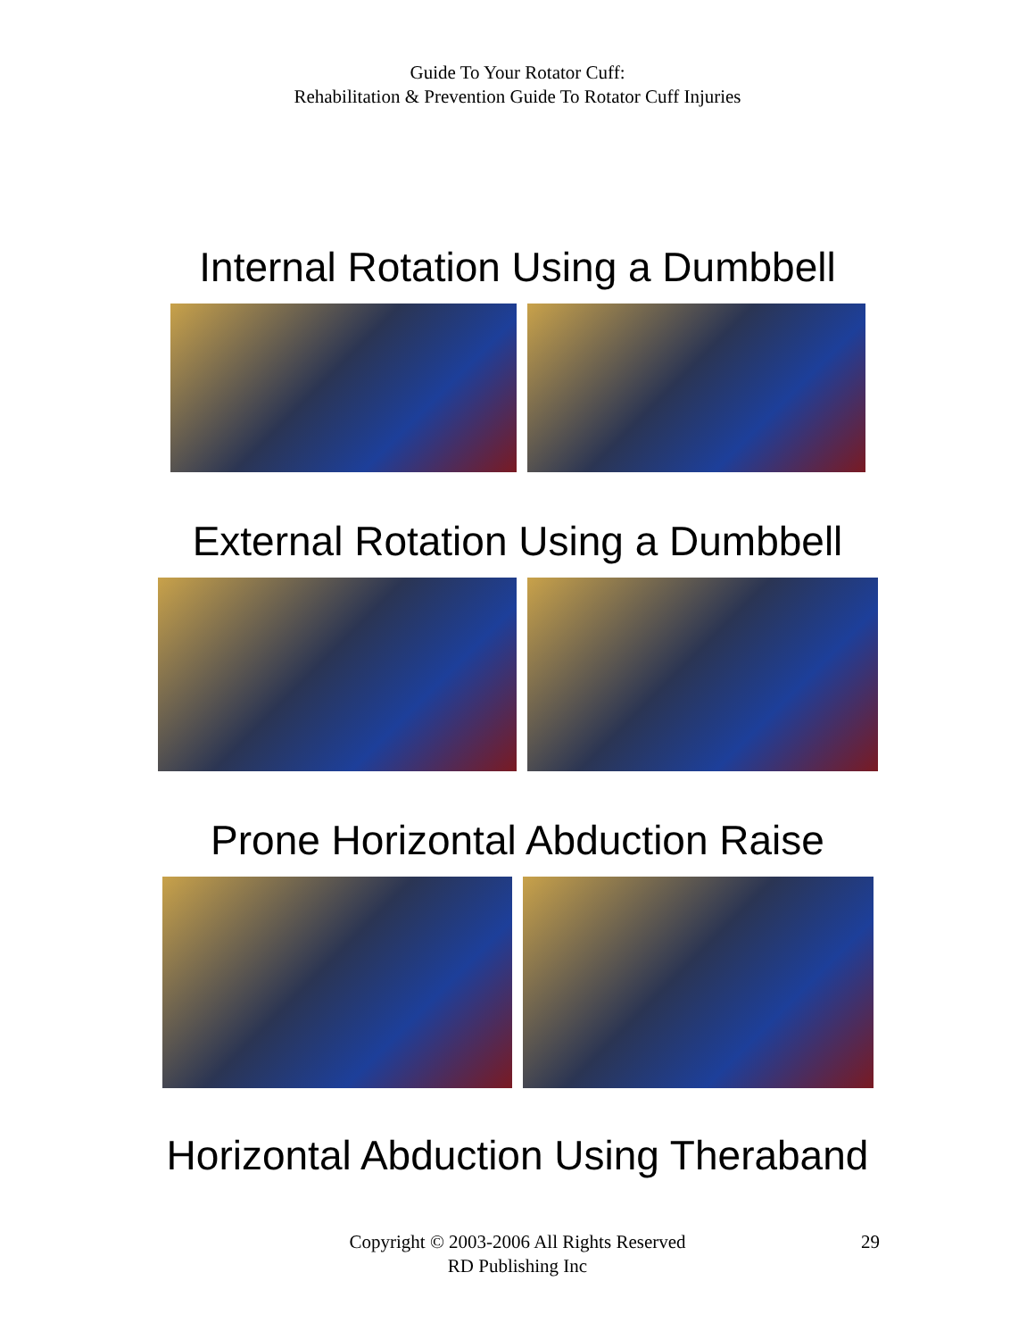Guide To Your Rotator Cuff:
Rehabilitation & Prevention Guide To Rotator Cuff Injuries
Internal Rotation Using a Dumbbell
External Rotation Using a Dumbbell
Prone Horizontal Abduction Raise
Horizontal Abduction Using Theraband
Copyright © 2003-2006 All Rights Reserved
RD Publishing Inc
29